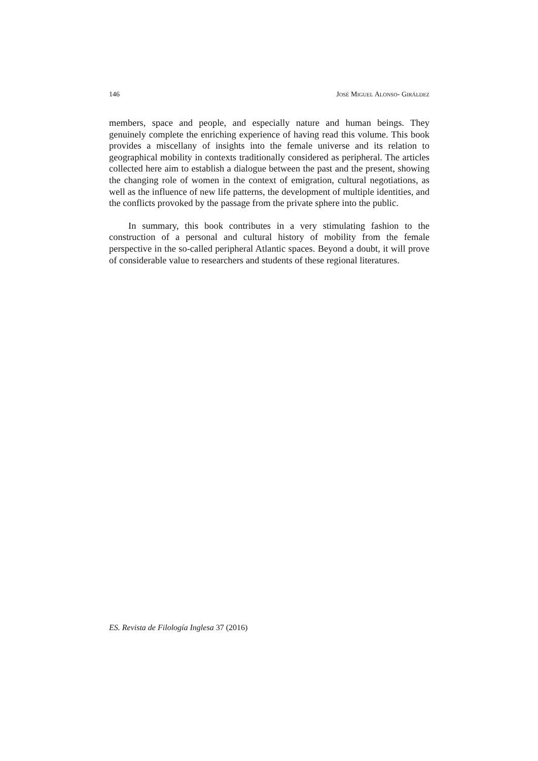146 JOSÉ MIGUEL ALONSO- GIRÁLDEZ
members, space and people, and especially nature and human beings. They genuinely complete the enriching experience of having read this volume. This book provides a miscellany of insights into the female universe and its relation to geographical mobility in contexts traditionally considered as peripheral. The articles collected here aim to establish a dialogue between the past and the present, showing the changing role of women in the context of emigration, cultural negotiations, as well as the influence of new life patterns, the development of multiple identities, and the conflicts provoked by the passage from the private sphere into the public.
In summary, this book contributes in a very stimulating fashion to the construction of a personal and cultural history of mobility from the female perspective in the so-called peripheral Atlantic spaces. Beyond a doubt, it will prove of considerable value to researchers and students of these regional literatures.
ES. Revista de Filología Inglesa 37 (2016)